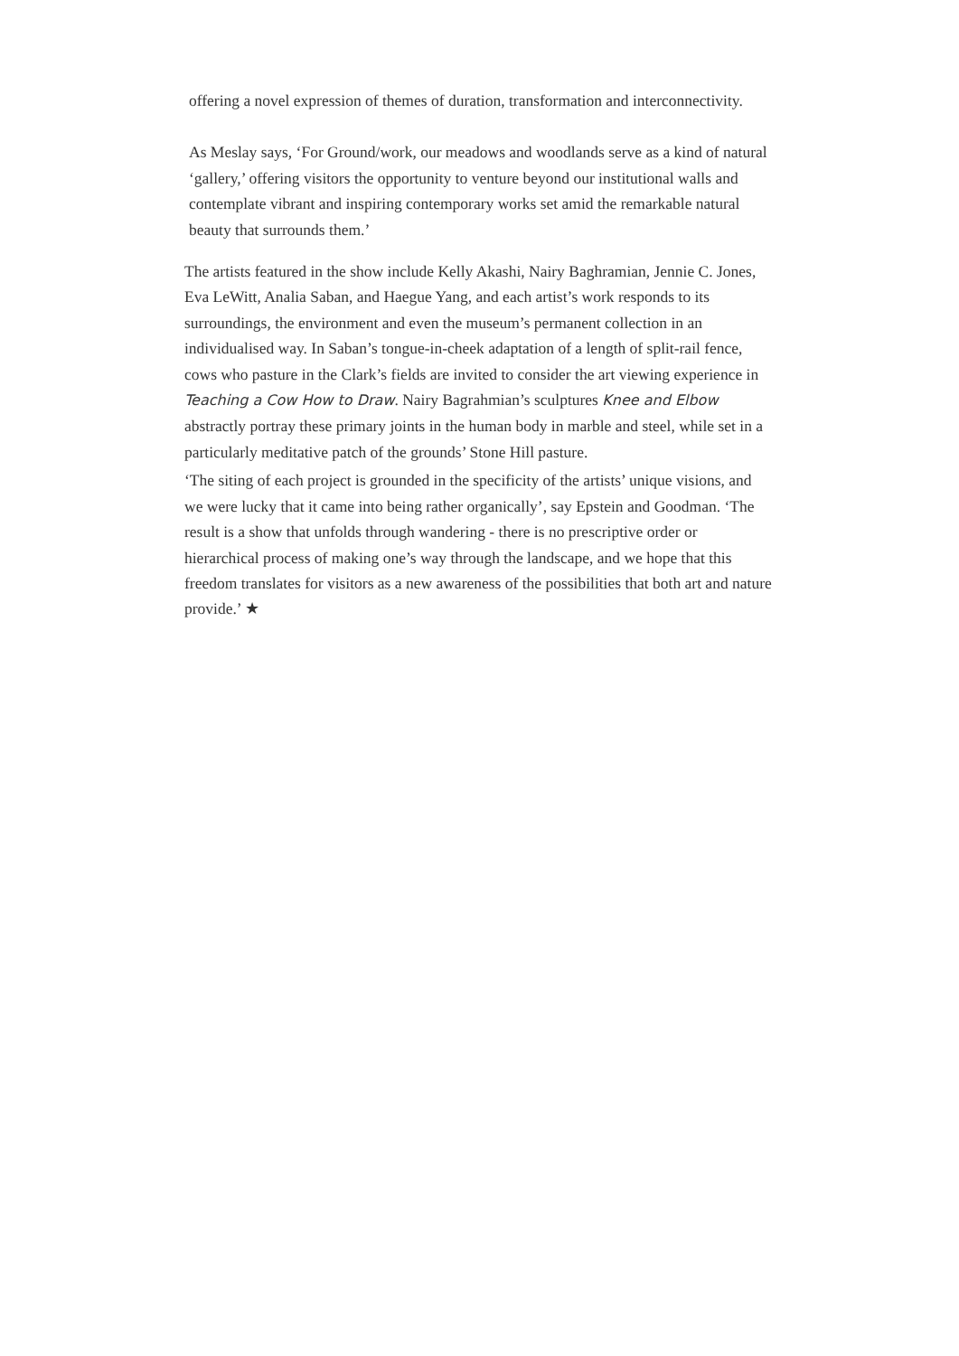offering a novel expression of themes of duration, transformation and interconnectivity.
As Meslay says, ‘For Ground/work, our meadows and woodlands serve as a kind of natural ‘gallery,’ offering visitors the opportunity to venture beyond our institutional walls and contemplate vibrant and inspiring contemporary works set amid the remarkable natural beauty that surrounds them.’
The artists featured in the show include Kelly Akashi, Nairy Baghramian, Jennie C. Jones, Eva LeWitt, Analia Saban, and Haegue Yang, and each artist’s work responds to its surroundings, the environment and even the museum’s permanent collection in an individualised way. In Saban’s tongue-in-cheek adaptation of a length of split-rail fence, cows who pasture in the Clark’s fields are invited to consider the art viewing experience in Teaching a Cow How to Draw. Nairy Bagrahmian’s sculptures Knee and Elbow abstractly portray these primary joints in the human body in marble and steel, while set in a particularly meditative patch of the grounds’ Stone Hill pasture.
‘The siting of each project is grounded in the specificity of the artists’ unique visions, and we were lucky that it came into being rather organically’, say Epstein and Goodman. ‘The result is a show that unfolds through wandering - there is no prescriptive order or hierarchical process of making one’s way through the landscape, and we hope that this freedom translates for visitors as a new awareness of the possibilities that both art and nature provide.’ ★